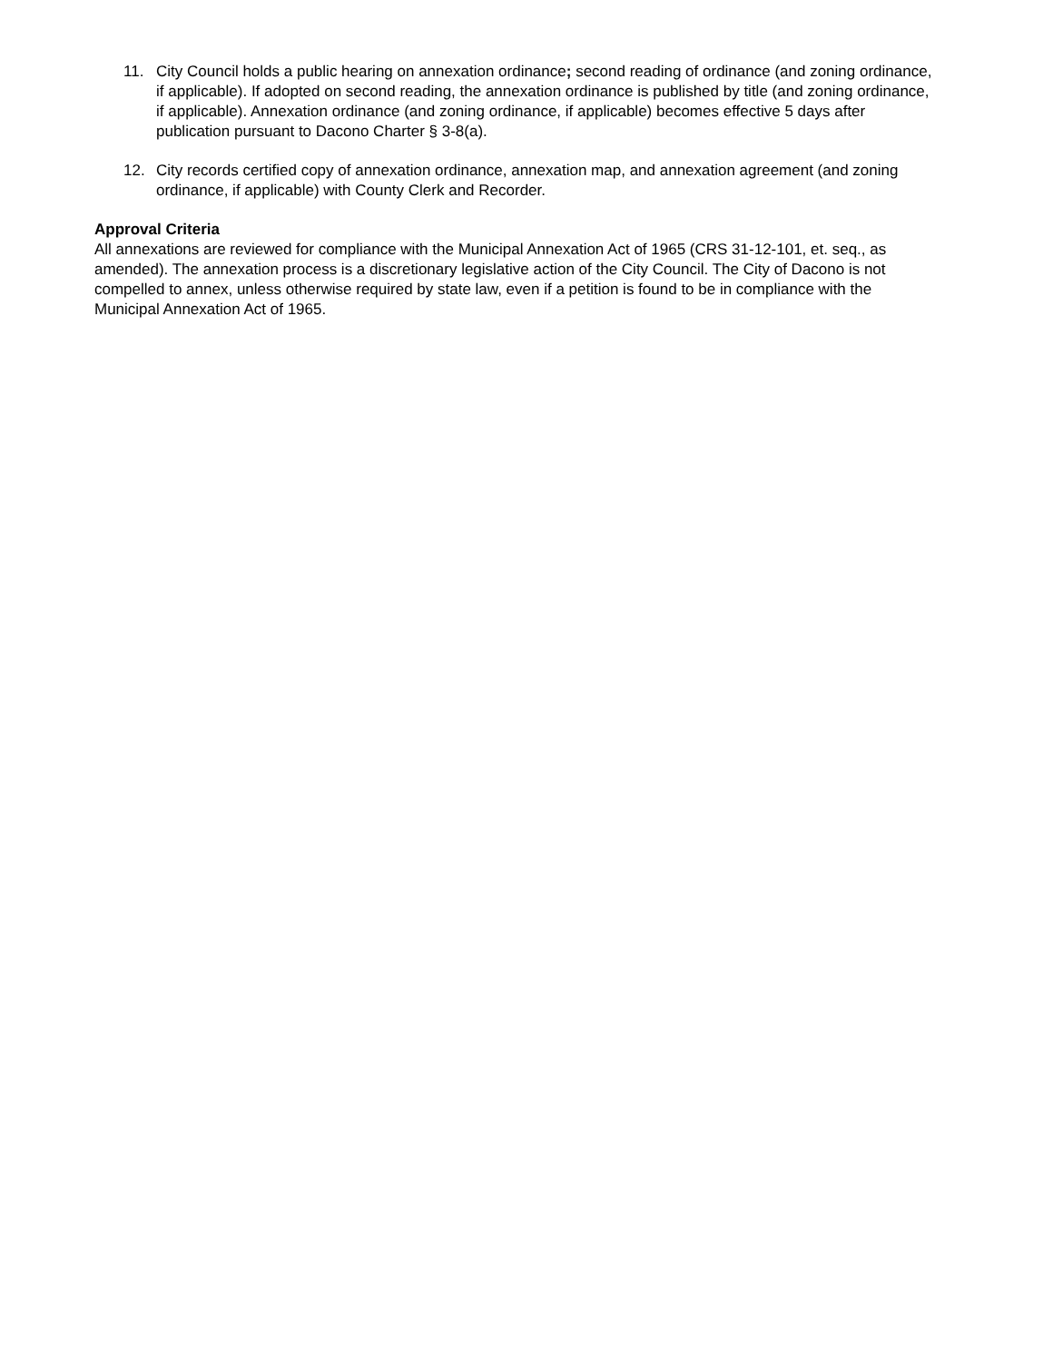11. City Council holds a public hearing on annexation ordinance; second reading of ordinance (and zoning ordinance, if applicable). If adopted on second reading, the annexation ordinance is published by title (and zoning ordinance, if applicable). Annexation ordinance (and zoning ordinance, if applicable) becomes effective 5 days after publication pursuant to Dacono Charter § 3-8(a).
12. City records certified copy of annexation ordinance, annexation map, and annexation agreement (and zoning ordinance, if applicable) with County Clerk and Recorder.
Approval Criteria
All annexations are reviewed for compliance with the Municipal Annexation Act of 1965 (CRS 31-12-101, et. seq., as amended). The annexation process is a discretionary legislative action of the City Council. The City of Dacono is not compelled to annex, unless otherwise required by state law, even if a petition is found to be in compliance with the Municipal Annexation Act of 1965.